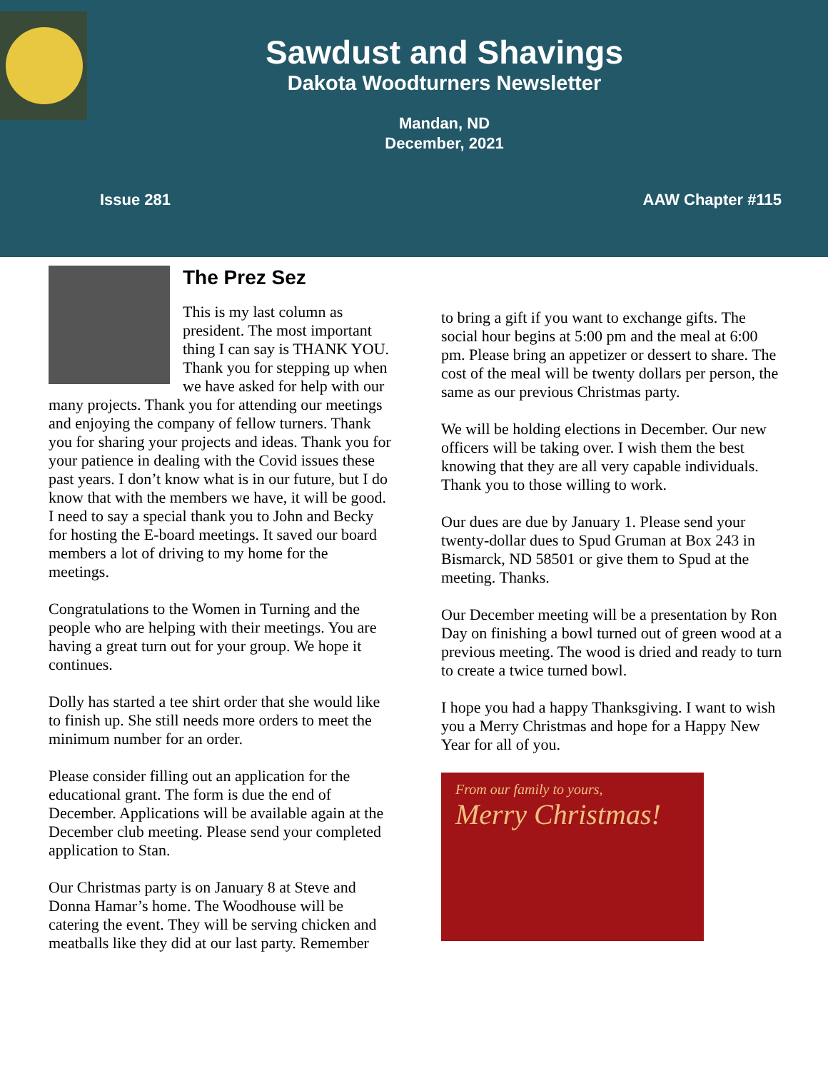Sawdust and Shavings
Dakota Woodturners Newsletter
Mandan, ND
December, 2021
Issue 281 AAW Chapter #115
The Prez Sez
This is my last column as president. The most important thing I can say is THANK YOU. Thank you for stepping up when we have asked for help with our many projects. Thank you for attending our meetings and enjoying the company of fellow turners. Thank you for sharing your projects and ideas. Thank you for your patience in dealing with the Covid issues these past years. I don’t know what is in our future, but I do know that with the members we have, it will be good. I need to say a special thank you to John and Becky for hosting the E-board meetings. It saved our board members a lot of driving to my home for the meetings.
Congratulations to the Women in Turning and the people who are helping with their meetings. You are having a great turn out for your group. We hope it continues.
Dolly has started a tee shirt order that she would like to finish up. She still needs more orders to meet the minimum number for an order.
Please consider filling out an application for the educational grant. The form is due the end of December. Applications will be available again at the December club meeting. Please send your completed application to Stan.
Our Christmas party is on January 8 at Steve and Donna Hamar’s home. The Woodhouse will be catering the event. They will be serving chicken and meatballs like they did at our last party. Remember
to bring a gift if you want to exchange gifts. The social hour begins at 5:00 pm and the meal at 6:00 pm. Please bring an appetizer or dessert to share. The cost of the meal will be twenty dollars per person, the same as our previous Christmas party.
We will be holding elections in December. Our new officers will be taking over. I wish them the best knowing that they are all very capable individuals. Thank you to those willing to work.
Our dues are due by January 1. Please send your twenty-dollar dues to Spud Gruman at Box 243 in Bismarck, ND 58501 or give them to Spud at the meeting. Thanks.
Our December meeting will be a presentation by Ron Day on finishing a bowl turned out of green wood at a previous meeting. The wood is dried and ready to turn to create a twice turned bowl.
I hope you had a happy Thanksgiving. I want to wish you a Merry Christmas and hope for a Happy New Year for all of you.
From our family to yours,
Merry Christmas!